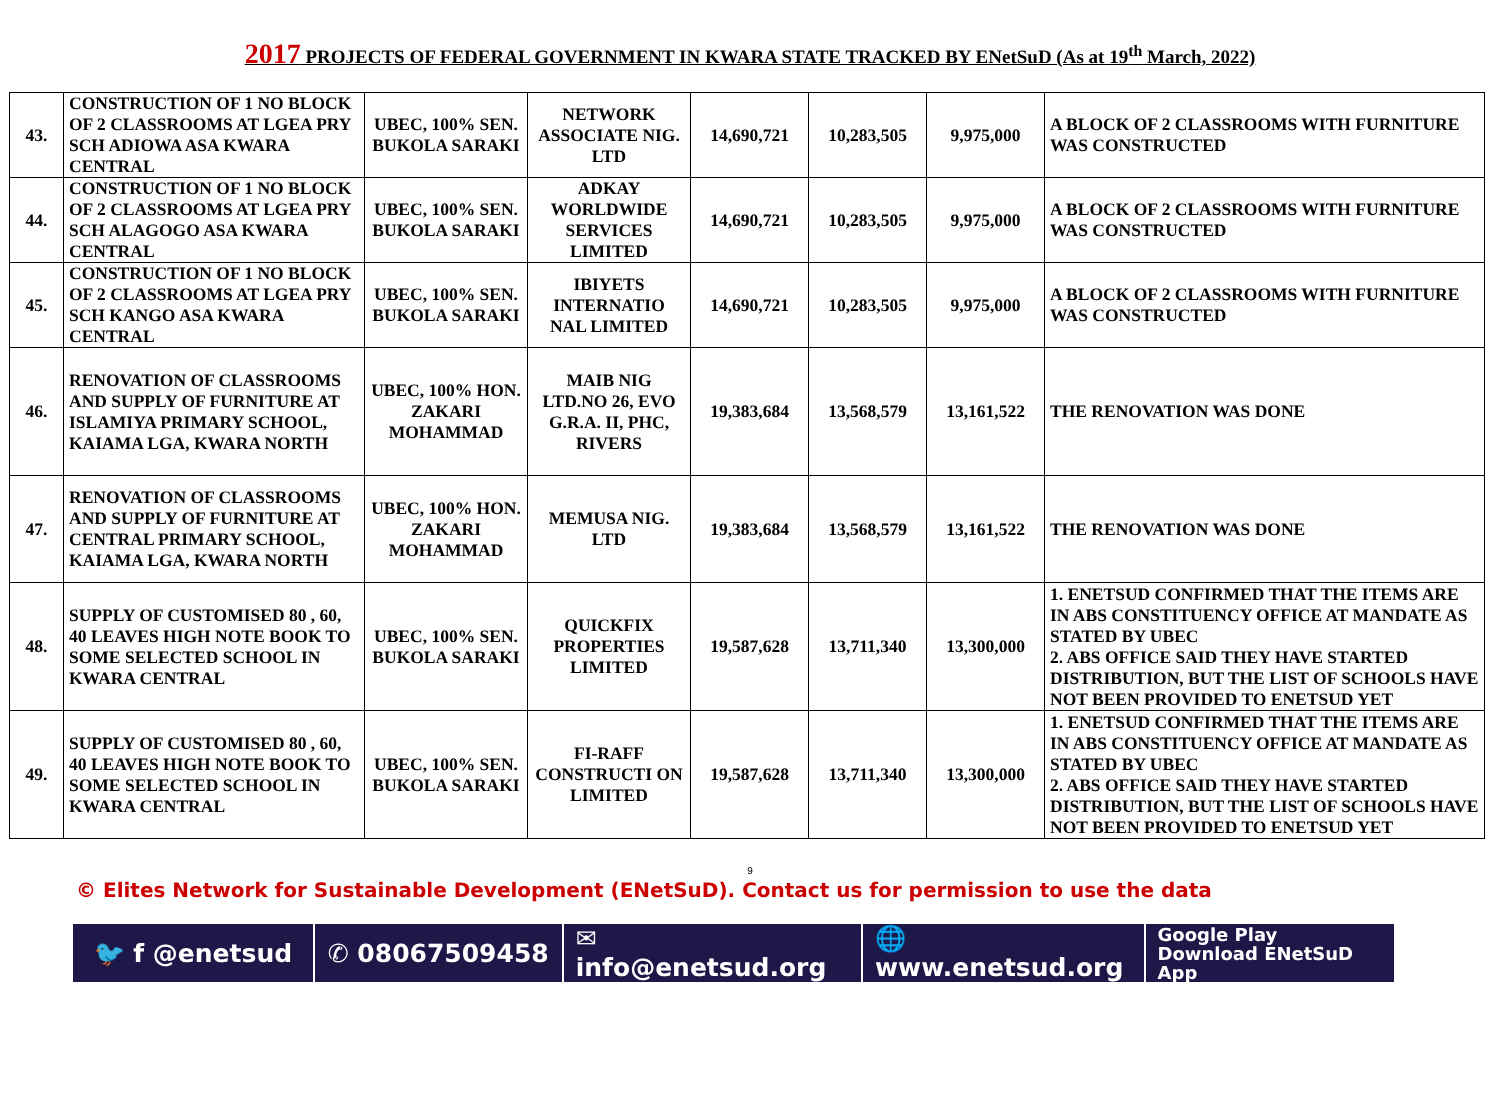2017 PROJECTS OF FEDERAL GOVERNMENT IN KWARA STATE TRACKED BY ENetSuD (As at 19<sup>th</sup> March, 2022)
| 43. | CONSTRUCTION OF 1 NO BLOCK OF 2 CLASSROOMS AT LGEA PRY SCH ADIOWA ASA KWARA CENTRAL | UBEC, 100% SEN. BUKOLA SARAKI | NETWORK ASSOCIATE NIG. LTD | 14,690,721 | 10,283,505 | 9,975,000 | A BLOCK OF 2 CLASSROOMS WITH FURNITURE WAS CONSTRUCTED |
| 44. | CONSTRUCTION OF 1 NO BLOCK OF 2 CLASSROOMS AT LGEA PRY SCH ALAGOGO ASA KWARA CENTRAL | UBEC, 100% SEN. BUKOLA SARAKI | ADKAY WORLDWIDE SERVICES LIMITED | 14,690,721 | 10,283,505 | 9,975,000 | A BLOCK OF 2 CLASSROOMS WITH FURNITURE WAS CONSTRUCTED |
| 45. | CONSTRUCTION OF 1 NO BLOCK OF 2 CLASSROOMS AT LGEA PRY SCH KANGO ASA KWARA CENTRAL | UBEC, 100% SEN. BUKOLA SARAKI | IBIYETS INTERNATIO NAL LIMITED | 14,690,721 | 10,283,505 | 9,975,000 | A BLOCK OF 2 CLASSROOMS WITH FURNITURE WAS CONSTRUCTED |
| 46. | RENOVATION OF CLASSROOMS AND SUPPLY OF FURNITURE AT ISLAMIYA PRIMARY SCHOOL, KAIAMA LGA, KWARA NORTH | UBEC, 100% HON. ZAKARI MOHAMMAD | MAIB NIG LTD.NO 26, EVO G.R.A. II, PHC, RIVERS | 19,383,684 | 13,568,579 | 13,161,522 | THE RENOVATION WAS DONE |
| 47. | RENOVATION OF CLASSROOMS AND SUPPLY OF FURNITURE AT CENTRAL PRIMARY SCHOOL, KAIAMA LGA, KWARA NORTH | UBEC, 100% HON. ZAKARI MOHAMMAD | MEMUSA NIG. LTD | 19,383,684 | 13,568,579 | 13,161,522 | THE RENOVATION WAS DONE |
| 48. | SUPPLY OF CUSTOMISED 80 , 60, 40 LEAVES HIGH NOTE BOOK TO SOME SELECTED SCHOOL IN KWARA CENTRAL | UBEC, 100% SEN. BUKOLA SARAKI | QUICKFIX PROPERTIES LIMITED | 19,587,628 | 13,711,340 | 13,300,000 | 1. ENETSUD CONFIRMED THAT THE ITEMS ARE IN ABS CONSTITUENCY OFFICE AT MANDATE AS STATED BY UBEC 2. ABS OFFICE SAID THEY HAVE STARTED DISTRIBUTION, BUT THE LIST OF SCHOOLS HAVE NOT BEEN PROVIDED TO ENETSUD YET |
| 49. | SUPPLY OF CUSTOMISED 80 , 60, 40 LEAVES HIGH NOTE BOOK TO SOME SELECTED SCHOOL IN KWARA CENTRAL | UBEC, 100% SEN. BUKOLA SARAKI | FI-RAFF CONSTRUCTI ON LIMITED | 19,587,628 | 13,711,340 | 13,300,000 | 1. ENETSUD CONFIRMED THAT THE ITEMS ARE IN ABS CONSTITUENCY OFFICE AT MANDATE AS STATED BY UBEC 2. ABS OFFICE SAID THEY HAVE STARTED DISTRIBUTION, BUT THE LIST OF SCHOOLS HAVE NOT BEEN PROVIDED TO ENETSUD YET |
9
© Elites Network for Sustainable Development (ENetSuD). Contact us for permission to use the data
🐦 f @enetsud ✆ 08067509458 ✉ info@enetsud.org 🌐 www.enetsud.org
Google Play
Download ENetSuD App